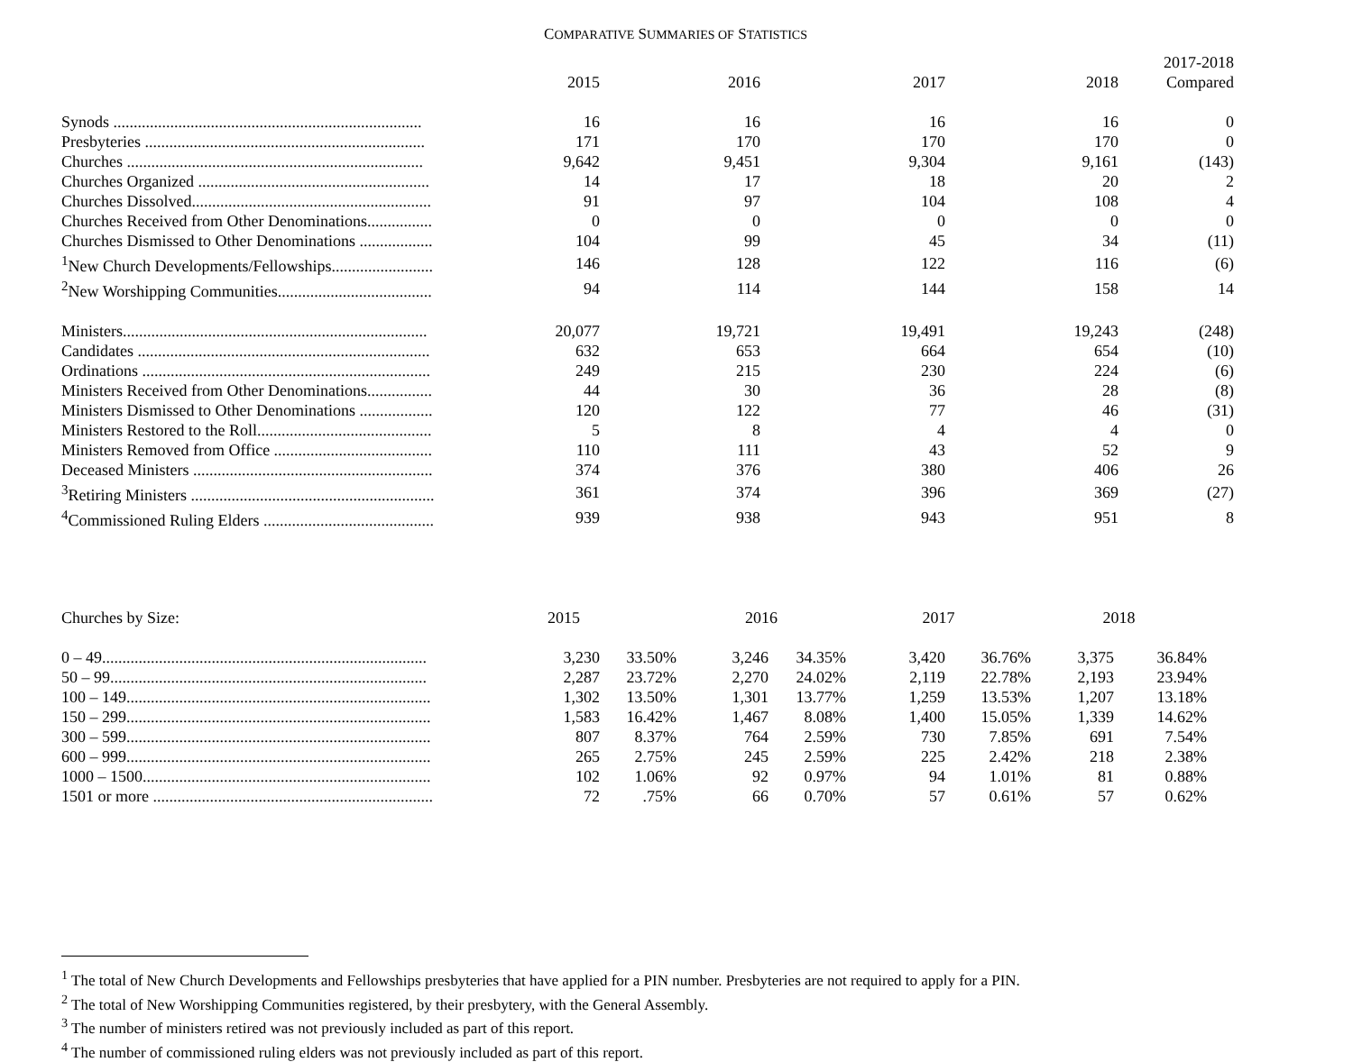COMPARATIVE SUMMARIES OF STATISTICS
| | 2015 | 2016 | 2017 | 2018 | 2017-2018 Compared |
| --- | --- | --- | --- | --- | --- |
| Synods ............................................................................ | 16 | 16 | 16 | 16 | 0 |
| Presbyteries ..................................................................... | 171 | 170 | 170 | 170 | 0 |
| Churches ......................................................................... | 9,642 | 9,451 | 9,304 | 9,161 | (143) |
| Churches Organized ......................................................... | 14 | 17 | 18 | 20 | 2 |
| Churches Dissolved........................................................... | 91 | 97 | 104 | 108 | 4 |
| Churches Received from Other Denominations................ | 0 | 0 | 0 | 0 | 0 |
| Churches Dismissed to Other Denominations .................. | 104 | 99 | 45 | 34 | (11) |
| <sup>1</sup> New Church Developments/Fellowships......................... | 146 | 128 | 122 | 116 | (6) |
| <sup>2</sup> New Worshipping Communities...................................... | 94 | 114 | 144 | 158 | 14 |
| Ministers........................................................................... | 20,077 | 19,721 | 19,491 | 19,243 | (248) |
| Candidates ........................................................................ | 632 | 653 | 664 | 654 | (10) |
| Ordinations ....................................................................... | 249 | 215 | 230 | 224 | (6) |
| Ministers Received from Other Denominations................ | 44 | 30 | 36 | 28 | (8) |
| Ministers Dismissed to Other Denominations .................. | 120 | 122 | 77 | 46 | (31) |
| Ministers Restored to the Roll........................................... | 5 | 8 | 4 | 4 | 0 |
| Ministers Removed from Office ....................................... | 110 | 111 | 43 | 52 | 9 |
| Deceased Ministers ........................................................... | 374 | 376 | 380 | 406 | 26 |
| <sup>3</sup> Retiring Ministers ............................................................ | 361 | 374 | 396 | 369 | (27) |
| <sup>4</sup> Commissioned Ruling Elders .......................................... | 939 | 938 | 943 | 951 | 8 |
| Churches by Size: | 2015 | | 2016 | | 2017 | | 2018 | |
| --- | --- | --- | --- | --- | --- | --- | --- | --- |
| 0 – 49................................................................................ | 3,230 | 33.50% | 3,246 | 34.35% | 3,420 | 36.76% | 3,375 | 36.84% |
| 50 – 99.............................................................................. | 2,287 | 23.72% | 2,270 | 24.02% | 2,119 | 22.78% | 2,193 | 23.94% |
| 100 – 149........................................................................... | 1,302 | 13.50% | 1,301 | 13.77% | 1,259 | 13.53% | 1,207 | 13.18% |
| 150 – 299........................................................................... | 1,583 | 16.42% | 1,467 | 8.08% | 1,400 | 15.05% | 1,339 | 14.62% |
| 300 – 599........................................................................... | 807 | 8.37% | 764 | 2.59% | 730 | 7.85% | 691 | 7.54% |
| 600 – 999........................................................................... | 265 | 2.75% | 245 | 2.59% | 225 | 2.42% | 218 | 2.38% |
| 1000 – 1500....................................................................... | 102 | 1.06% | 92 | 0.97% | 94 | 1.01% | 81 | 0.88% |
| 1501 or more ..................................................................... | 72 | .75% | 66 | 0.70% | 57 | 0.61% | 57 | 0.62% |
<sup>1</sup> The total of New Church Developments and Fellowships presbyteries that have applied for a PIN number. Presbyteries are not required to apply for a PIN.
<sup>2</sup> The total of New Worshipping Communities registered, by their presbytery, with the General Assembly.
<sup>3</sup> The number of ministers retired was not previously included as part of this report.
<sup>4</sup> The number of commissioned ruling elders was not previously included as part of this report.